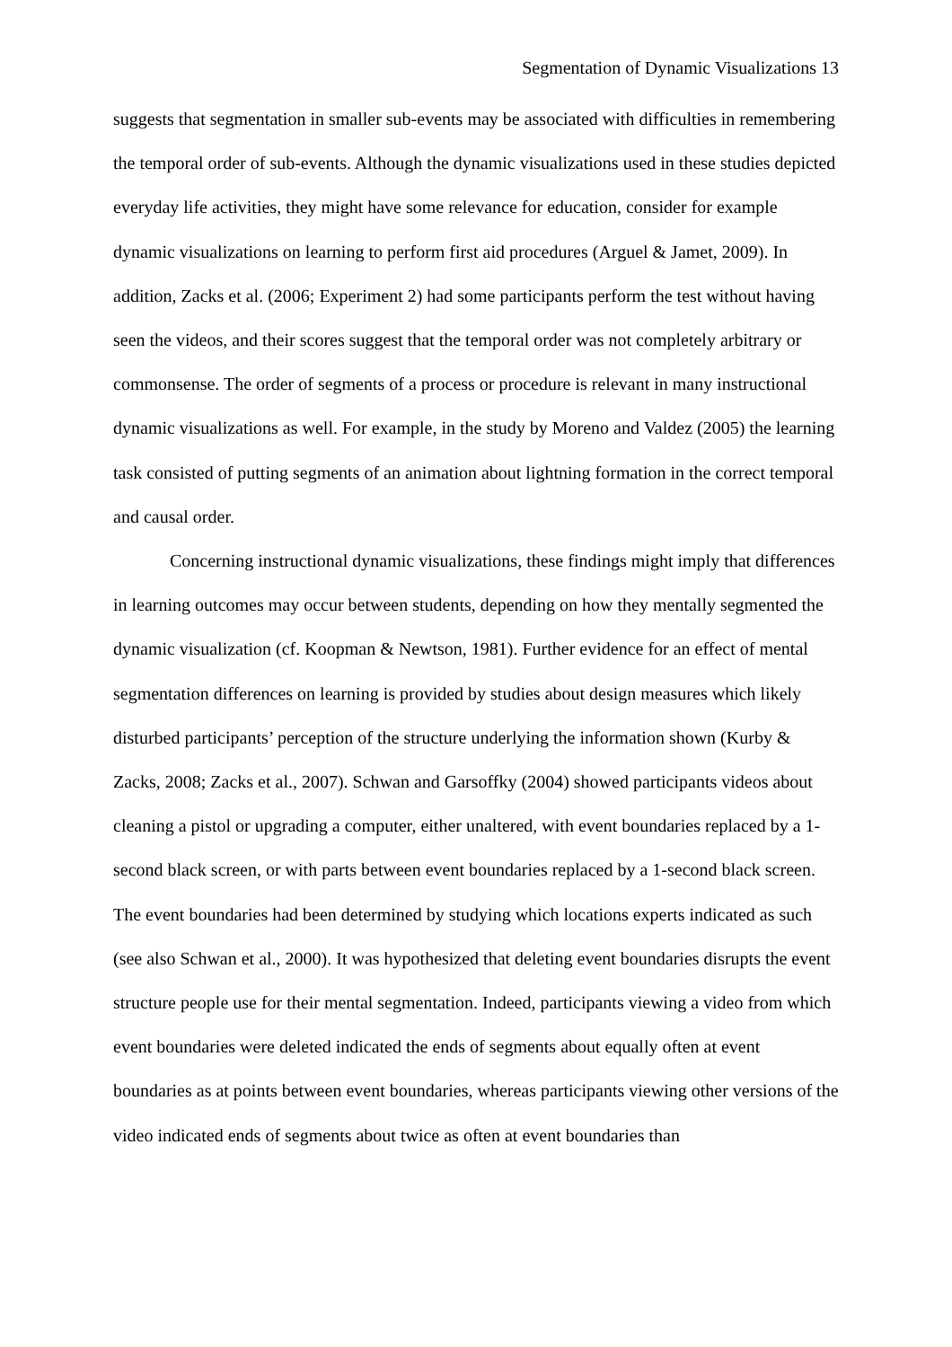Segmentation of Dynamic Visualizations 13
suggests that segmentation in smaller sub-events may be associated with difficulties in remembering the temporal order of sub-events. Although the dynamic visualizations used in these studies depicted everyday life activities, they might have some relevance for education, consider for example dynamic visualizations on learning to perform first aid procedures (Arguel & Jamet, 2009). In addition, Zacks et al. (2006; Experiment 2) had some participants perform the test without having seen the videos, and their scores suggest that the temporal order was not completely arbitrary or commonsense. The order of segments of a process or procedure is relevant in many instructional dynamic visualizations as well. For example, in the study by Moreno and Valdez (2005) the learning task consisted of putting segments of an animation about lightning formation in the correct temporal and causal order.
Concerning instructional dynamic visualizations, these findings might imply that differences in learning outcomes may occur between students, depending on how they mentally segmented the dynamic visualization (cf. Koopman & Newtson, 1981). Further evidence for an effect of mental segmentation differences on learning is provided by studies about design measures which likely disturbed participants’ perception of the structure underlying the information shown (Kurby & Zacks, 2008; Zacks et al., 2007). Schwan and Garsoffky (2004) showed participants videos about cleaning a pistol or upgrading a computer, either unaltered, with event boundaries replaced by a 1-second black screen, or with parts between event boundaries replaced by a 1-second black screen. The event boundaries had been determined by studying which locations experts indicated as such (see also Schwan et al., 2000). It was hypothesized that deleting event boundaries disrupts the event structure people use for their mental segmentation. Indeed, participants viewing a video from which event boundaries were deleted indicated the ends of segments about equally often at event boundaries as at points between event boundaries, whereas participants viewing other versions of the video indicated ends of segments about twice as often at event boundaries than